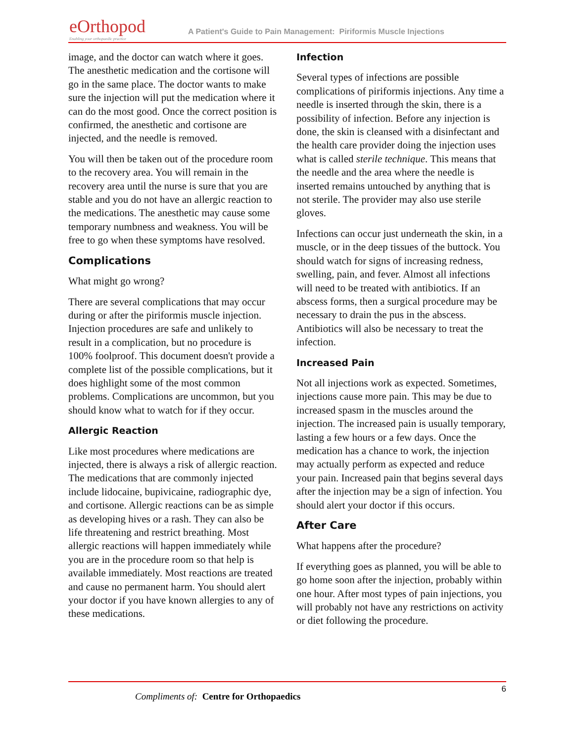eOrthopod
Enabling your orthopaedic practice
A Patient's Guide to Pain Management: Piriformis Muscle Injections
image, and the doctor can watch where it goes. The anesthetic medication and the cortisone will go in the same place. The doctor wants to make sure the injection will put the medication where it can do the most good. Once the correct position is confirmed, the anesthetic and cortisone are injected, and the needle is removed.
You will then be taken out of the procedure room to the recovery area. You will remain in the recovery area until the nurse is sure that you are stable and you do not have an allergic reaction to the medications. The anesthetic may cause some temporary numbness and weakness. You will be free to go when these symptoms have resolved.
Complications
What might go wrong?
There are several complications that may occur during or after the piriformis muscle injection. Injection procedures are safe and unlikely to result in a complication, but no procedure is 100% foolproof. This document doesn't provide a complete list of the possible complications, but it does highlight some of the most common problems. Complications are uncommon, but you should know what to watch for if they occur.
Allergic Reaction
Like most procedures where medications are injected, there is always a risk of allergic reaction. The medications that are commonly injected include lidocaine, bupivicaine, radiographic dye, and cortisone. Allergic reactions can be as simple as developing hives or a rash. They can also be life threatening and restrict breathing. Most allergic reactions will happen immediately while you are in the procedure room so that help is available immediately. Most reactions are treated and cause no permanent harm. You should alert your doctor if you have known allergies to any of these medications.
Infection
Several types of infections are possible complications of piriformis injections. Any time a needle is inserted through the skin, there is a possibility of infection. Before any injection is done, the skin is cleansed with a disinfectant and the health care provider doing the injection uses what is called sterile technique. This means that the needle and the area where the needle is inserted remains untouched by anything that is not sterile. The provider may also use sterile gloves.
Infections can occur just underneath the skin, in a muscle, or in the deep tissues of the buttock. You should watch for signs of increasing redness, swelling, pain, and fever. Almost all infections will need to be treated with antibiotics. If an abscess forms, then a surgical procedure may be necessary to drain the pus in the abscess. Antibiotics will also be necessary to treat the infection.
Increased Pain
Not all injections work as expected. Sometimes, injections cause more pain. This may be due to increased spasm in the muscles around the injection. The increased pain is usually temporary, lasting a few hours or a few days. Once the medication has a chance to work, the injection may actually perform as expected and reduce your pain. Increased pain that begins several days after the injection may be a sign of infection. You should alert your doctor if this occurs.
After Care
What happens after the procedure?
If everything goes as planned, you will be able to go home soon after the injection, probably within one hour. After most types of pain injections, you will probably not have any restrictions on activity or diet following the procedure.
6
Compliments of: Centre for Orthopaedics